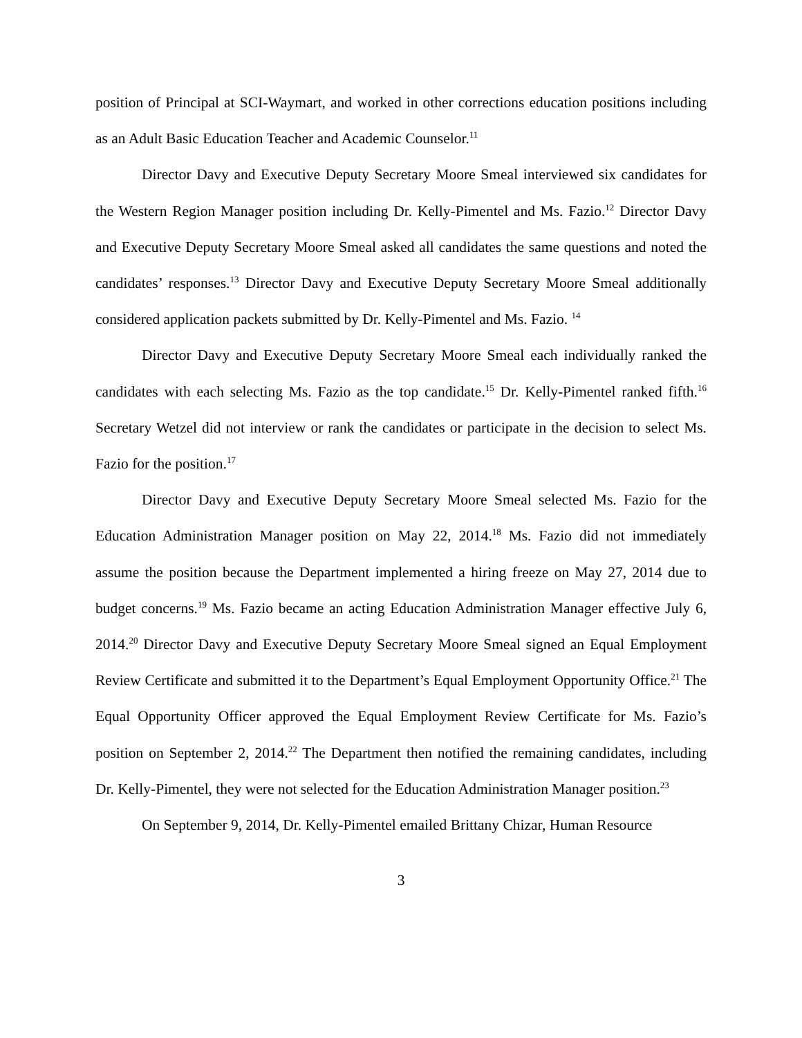position of Principal at SCI-Waymart, and worked in other corrections education positions including as an Adult Basic Education Teacher and Academic Counselor.<sup>11</sup>
Director Davy and Executive Deputy Secretary Moore Smeal interviewed six candidates for the Western Region Manager position including Dr. Kelly-Pimentel and Ms. Fazio.<sup>12</sup> Director Davy and Executive Deputy Secretary Moore Smeal asked all candidates the same questions and noted the candidates’ responses.<sup>13</sup> Director Davy and Executive Deputy Secretary Moore Smeal additionally considered application packets submitted by Dr. Kelly-Pimentel and Ms. Fazio. <sup>14</sup>
Director Davy and Executive Deputy Secretary Moore Smeal each individually ranked the candidates with each selecting Ms. Fazio as the top candidate.<sup>15</sup> Dr. Kelly-Pimentel ranked fifth.<sup>16</sup> Secretary Wetzel did not interview or rank the candidates or participate in the decision to select Ms. Fazio for the position.<sup>17</sup>
Director Davy and Executive Deputy Secretary Moore Smeal selected Ms. Fazio for the Education Administration Manager position on May 22, 2014.<sup>18</sup> Ms. Fazio did not immediately assume the position because the Department implemented a hiring freeze on May 27, 2014 due to budget concerns.<sup>19</sup> Ms. Fazio became an acting Education Administration Manager effective July 6, 2014.<sup>20</sup> Director Davy and Executive Deputy Secretary Moore Smeal signed an Equal Employment Review Certificate and submitted it to the Department’s Equal Employment Opportunity Office.<sup>21</sup> The Equal Opportunity Officer approved the Equal Employment Review Certificate for Ms. Fazio’s position on September 2, 2014.<sup>22</sup> The Department then notified the remaining candidates, including Dr. Kelly-Pimentel, they were not selected for the Education Administration Manager position.<sup>23</sup>
On September 9, 2014, Dr. Kelly-Pimentel emailed Brittany Chizar, Human Resource
3